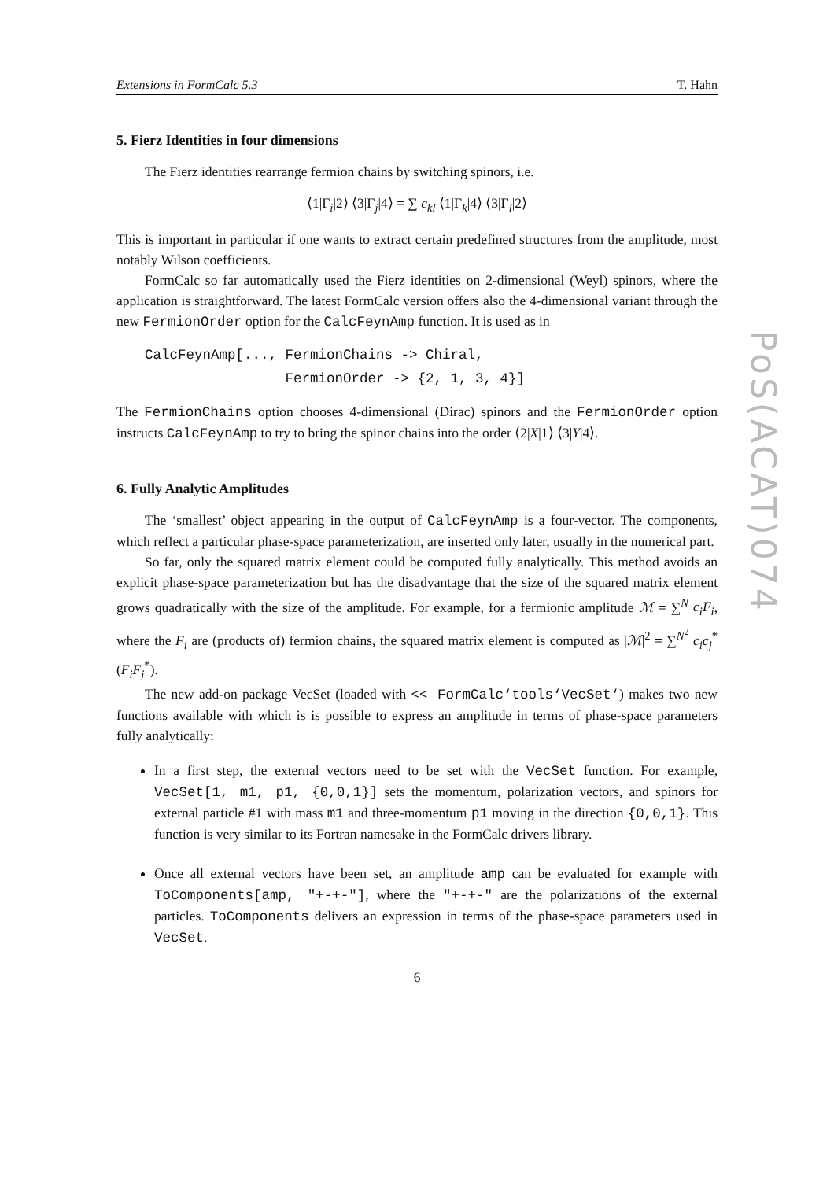Extensions in FormCalc 5.3 T. Hahn
5. Fierz Identities in four dimensions
The Fierz identities rearrange fermion chains by switching spinors, i.e.
⟨1|Γ<sub>i</sub>|2⟩ ⟨3|Γ<sub>j</sub>|4⟩ = ∑ c<sub>kl</sub> ⟨1|Γ<sub>k</sub>|4⟩ ⟨3|Γ<sub>l</sub>|2⟩
This is important in particular if one wants to extract certain predefined structures from the amplitude, most notably Wilson coefficients.
FormCalc so far automatically used the Fierz identities on 2-dimensional (Weyl) spinors, where the application is straightforward. The latest FormCalc version offers also the 4-dimensional variant through the new FermionOrder option for the CalcFeynAmp function. It is used as in
CalcFeynAmp[..., FermionChains -> Chiral,
                 FermionOrder -> {2, 1, 3, 4}]
The FermionChains option chooses 4-dimensional (Dirac) spinors and the FermionOrder option instructs CalcFeynAmp to try to bring the spinor chains into the order ⟨2|X|1⟩ ⟨3|Y|4⟩.
6. Fully Analytic Amplitudes
The ‘smallest’ object appearing in the output of CalcFeynAmp is a four-vector. The components, which reflect a particular phase-space parameterization, are inserted only later, usually in the numerical part.
So far, only the squared matrix element could be computed fully analytically. This method avoids an explicit phase-space parameterization but has the disadvantage that the size of the squared matrix element grows quadratically with the size of the amplitude. For example, for a fermionic amplitude ℳ = ∑<sup>N</sup> c<sub>i</sub>F<sub>i</sub>, where the F<sub>i</sub> are (products of) fermion chains, the squared matrix element is computed as |ℳ|<sup>2</sup> = ∑<sup>N<sup>2</sup></sup> c<sub>i</sub>c<sub>j</sub><sup>*</sup>(F<sub>i</sub>F<sub>j</sub><sup>*</sup>).
The new add-on package VecSet (loaded with << FormCalc‘tools‘VecSet‘) makes two new functions available with which is is possible to express an amplitude in terms of phase-space parameters fully analytically:
In a first step, the external vectors need to be set with the VecSet function. For example, VecSet[1, m1, p1, {0,0,1}] sets the momentum, polarization vectors, and spinors for external particle #1 with mass m1 and three-momentum p1 moving in the direction {0,0,1}. This function is very similar to its Fortran namesake in the FormCalc drivers library.
Once all external vectors have been set, an amplitude amp can be evaluated for example with ToComponents[amp, "+-+-"], where the "+-+-" are the polarizations of the external particles. ToComponents delivers an expression in terms of the phase-space parameters used in VecSet.
6
PoS(ACAT)074